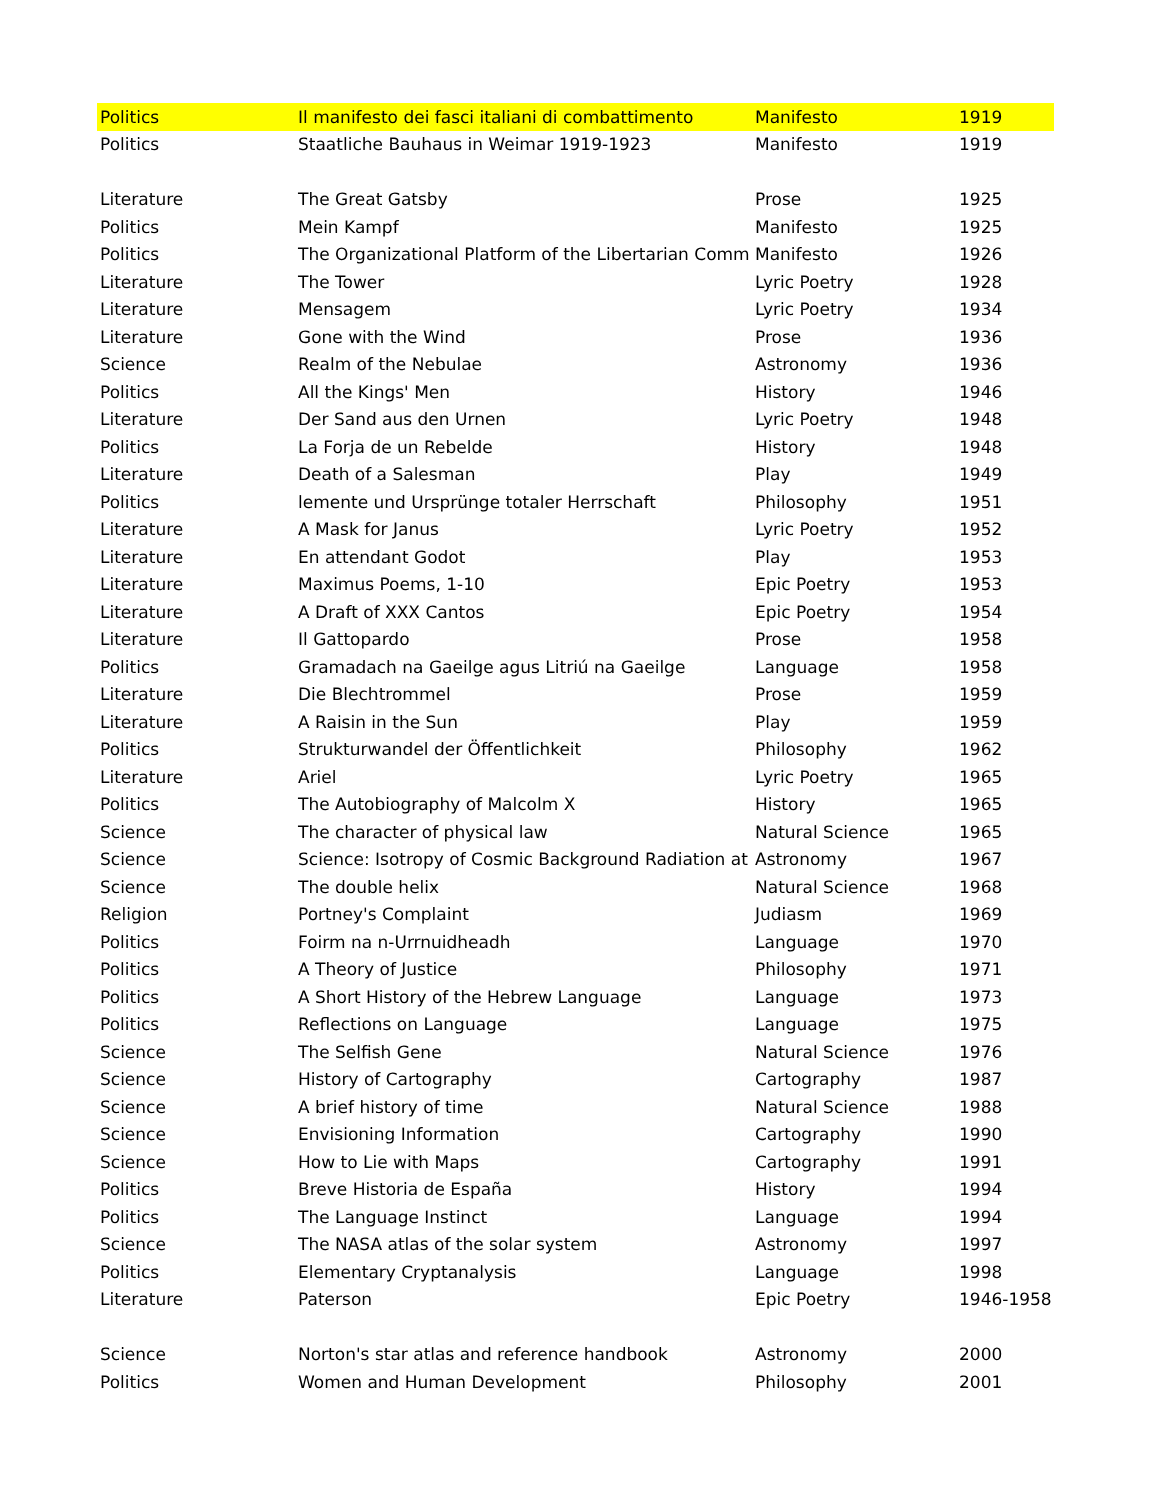| Politics | Il manifesto dei fasci italiani di combattimento | Manifesto | 1919 |
| Politics | Staatliche Bauhaus in Weimar 1919-1923 | Manifesto | 1919 |
| Literature | The Great Gatsby | Prose | 1925 |
| Politics | Mein Kampf | Manifesto | 1925 |
| Politics | The Organizational Platform of the Libertarian Comm | Manifesto | 1926 |
| Literature | The Tower | Lyric Poetry | 1928 |
| Literature | Mensagem | Lyric Poetry | 1934 |
| Literature | Gone with the Wind | Prose | 1936 |
| Science | Realm of the Nebulae | Astronomy | 1936 |
| Politics | All the Kings' Men | History | 1946 |
| Literature | Der Sand aus den Urnen | Lyric Poetry | 1948 |
| Politics | La Forja de un Rebelde | History | 1948 |
| Literature | Death of a Salesman | Play | 1949 |
| Politics | lemente und Ursprünge totaler Herrschaft | Philosophy | 1951 |
| Literature | A Mask for Janus | Lyric Poetry | 1952 |
| Literature | En attendant Godot | Play | 1953 |
| Literature | Maximus Poems, 1-10 | Epic Poetry | 1953 |
| Literature | A Draft of XXX Cantos | Epic Poetry | 1954 |
| Literature | Il Gattopardo | Prose | 1958 |
| Politics | Gramadach na Gaeilge agus Litriú na Gaeilge | Language | 1958 |
| Literature | Die Blechtrommel | Prose | 1959 |
| Literature | A Raisin in the Sun | Play | 1959 |
| Politics | Strukturwandel der Öffentlichkeit | Philosophy | 1962 |
| Literature | Ariel | Lyric Poetry | 1965 |
| Politics | The Autobiography of Malcolm X | History | 1965 |
| Science | The character of physical law | Natural Science | 1965 |
| Science | Science: Isotropy of Cosmic Background Radiation at | Astronomy | 1967 |
| Science | The double helix | Natural Science | 1968 |
| Religion | Portney's Complaint | Judiasm | 1969 |
| Politics | Foirm na n-Urrnuidheadh | Language | 1970 |
| Politics | A Theory of Justice | Philosophy | 1971 |
| Politics | A Short History of the Hebrew Language | Language | 1973 |
| Politics | Reflections on Language | Language | 1975 |
| Science | The Selfish Gene | Natural Science | 1976 |
| Science | History of Cartography | Cartography | 1987 |
| Science | A brief history of time | Natural Science | 1988 |
| Science | Envisioning Information | Cartography | 1990 |
| Science | How to Lie with Maps | Cartography | 1991 |
| Politics | Breve Historia de España | History | 1994 |
| Politics | The Language Instinct | Language | 1994 |
| Science | The NASA atlas of the solar system | Astronomy | 1997 |
| Politics | Elementary Cryptanalysis | Language | 1998 |
| Literature | Paterson | Epic Poetry | 1946-1958 |
| Science | Norton's star atlas and reference handbook | Astronomy | 2000 |
| Politics | Women and Human Development | Philosophy | 2001 |